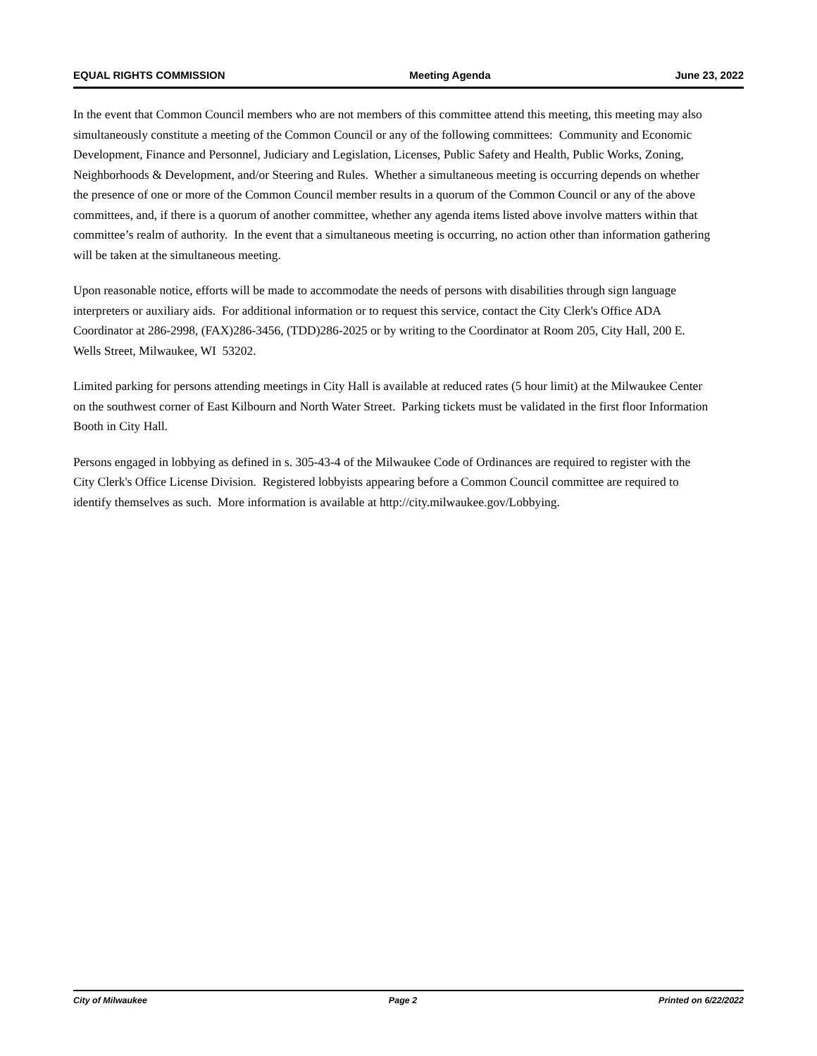EQUAL RIGHTS COMMISSION Meeting Agenda June 23, 2022
In the event that Common Council members who are not members of this committee attend this meeting, this meeting may also simultaneously constitute a meeting of the Common Council or any of the following committees: Community and Economic Development, Finance and Personnel, Judiciary and Legislation, Licenses, Public Safety and Health, Public Works, Zoning, Neighborhoods & Development, and/or Steering and Rules. Whether a simultaneous meeting is occurring depends on whether the presence of one or more of the Common Council member results in a quorum of the Common Council or any of the above committees, and, if there is a quorum of another committee, whether any agenda items listed above involve matters within that committee’s realm of authority. In the event that a simultaneous meeting is occurring, no action other than information gathering will be taken at the simultaneous meeting.
Upon reasonable notice, efforts will be made to accommodate the needs of persons with disabilities through sign language interpreters or auxiliary aids. For additional information or to request this service, contact the City Clerk's Office ADA Coordinator at 286-2998, (FAX)286-3456, (TDD)286-2025 or by writing to the Coordinator at Room 205, City Hall, 200 E. Wells Street, Milwaukee, WI 53202.
Limited parking for persons attending meetings in City Hall is available at reduced rates (5 hour limit) at the Milwaukee Center on the southwest corner of East Kilbourn and North Water Street. Parking tickets must be validated in the first floor Information Booth in City Hall.
Persons engaged in lobbying as defined in s. 305-43-4 of the Milwaukee Code of Ordinances are required to register with the City Clerk's Office License Division. Registered lobbyists appearing before a Common Council committee are required to identify themselves as such. More information is available at http://city.milwaukee.gov/Lobbying.
City of Milwaukee Page 2 Printed on 6/22/2022